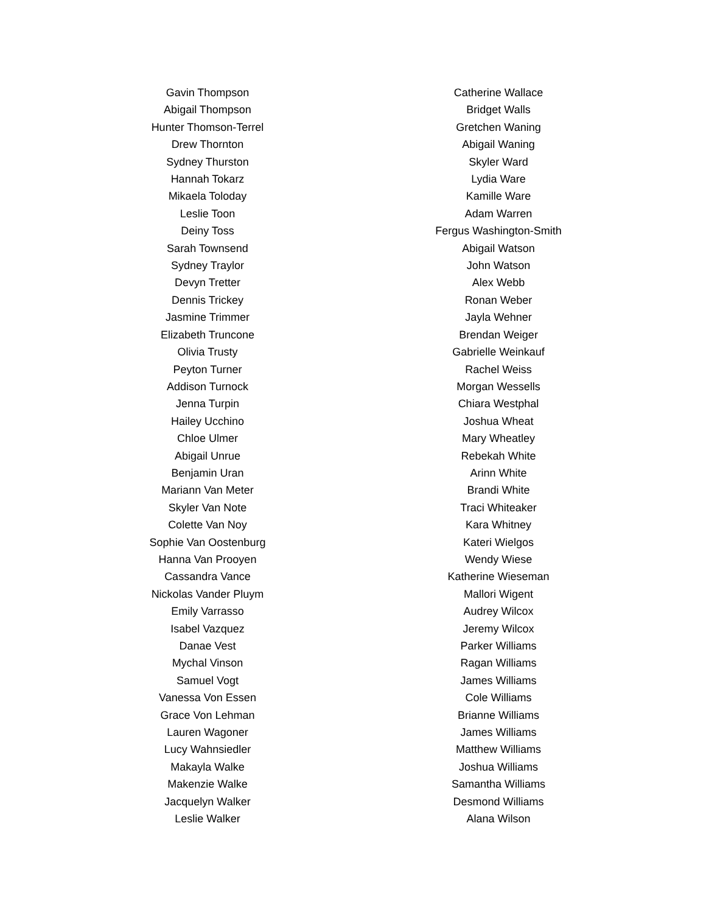Gavin Thompson
Abigail Thompson
Hunter Thomson-Terrel
Drew Thornton
Sydney Thurston
Hannah Tokarz
Mikaela Toloday
Leslie Toon
Deiny Toss
Sarah Townsend
Sydney Traylor
Devyn Tretter
Dennis Trickey
Jasmine Trimmer
Elizabeth Truncone
Olivia Trusty
Peyton Turner
Addison Turnock
Jenna Turpin
Hailey Ucchino
Chloe Ulmer
Abigail Unrue
Benjamin Uran
Mariann Van Meter
Skyler Van Note
Colette Van Noy
Sophie Van Oostenburg
Hanna Van Prooyen
Cassandra Vance
Nickolas Vander Pluym
Emily Varrasso
Isabel Vazquez
Danae Vest
Mychal Vinson
Samuel Vogt
Vanessa Von Essen
Grace Von Lehman
Lauren Wagoner
Lucy Wahnsiedler
Makayla Walke
Makenzie Walke
Jacquelyn Walker
Leslie Walker
Catherine Wallace
Bridget Walls
Gretchen Waning
Abigail Waning
Skyler Ward
Lydia Ware
Kamille Ware
Adam Warren
Fergus Washington-Smith
Abigail Watson
John Watson
Alex Webb
Ronan Weber
Jayla Wehner
Brendan Weiger
Gabrielle Weinkauf
Rachel Weiss
Morgan Wessells
Chiara Westphal
Joshua Wheat
Mary Wheatley
Rebekah White
Arinn White
Brandi White
Traci Whiteaker
Kara Whitney
Kateri Wielgos
Wendy Wiese
Katherine Wieseman
Mallori Wigent
Audrey Wilcox
Jeremy Wilcox
Parker Williams
Ragan Williams
James Williams
Cole Williams
Brianne Williams
James Williams
Matthew Williams
Joshua Williams
Samantha Williams
Desmond Williams
Alana Wilson